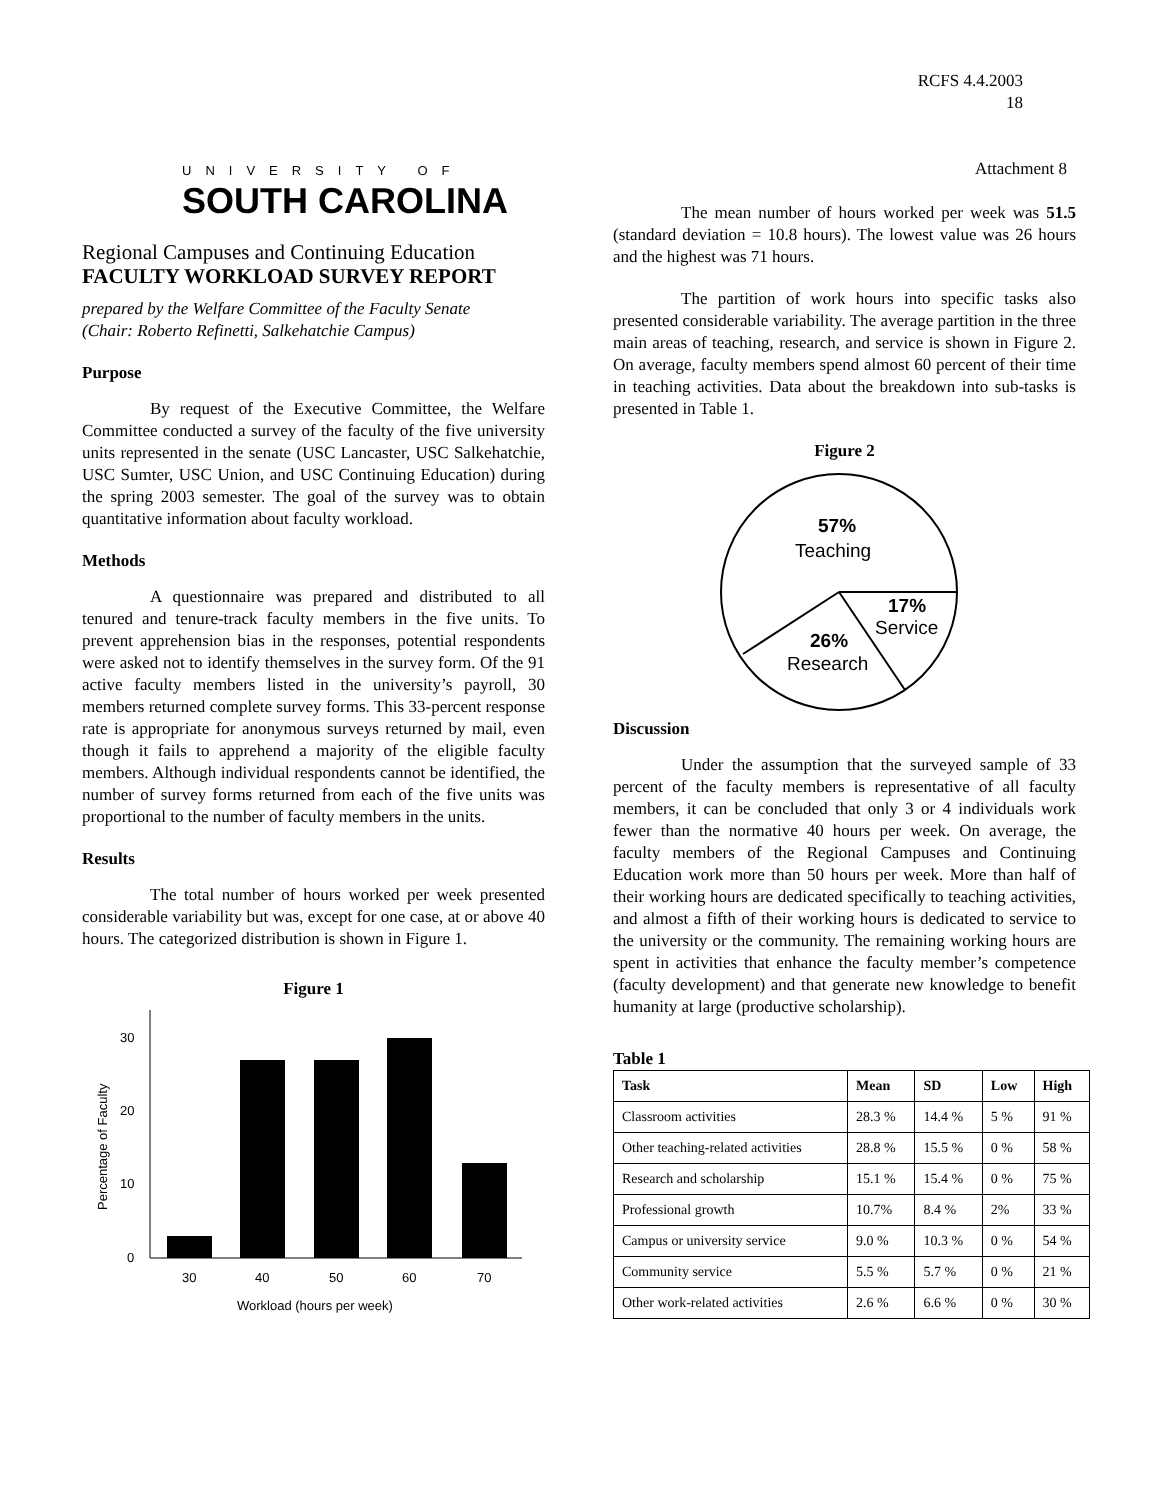RCFS 4.4.2003
18
Attachment 8
UNIVERSITY OF
SOUTH CAROLINA
Regional Campuses and Continuing Education
FACULTY WORKLOAD SURVEY REPORT
prepared by the Welfare Committee of the Faculty Senate
(Chair: Roberto Refinetti, Salkehatchie Campus)
Purpose
By request of the Executive Committee, the Welfare Committee conducted a survey of the faculty of the five university units represented in the senate (USC Lancaster, USC Salkehatchie, USC Sumter, USC Union, and USC Continuing Education) during the spring 2003 semester. The goal of the survey was to obtain quantitative information about faculty workload.
Methods
A questionnaire was prepared and distributed to all tenured and tenure-track faculty members in the five units. To prevent apprehension bias in the responses, potential respondents were asked not to identify themselves in the survey form. Of the 91 active faculty members listed in the university’s payroll, 30 members returned complete survey forms. This 33-percent response rate is appropriate for anonymous surveys returned by mail, even though it fails to apprehend a majority of the eligible faculty members. Although individual respondents cannot be identified, the number of survey forms returned from each of the five units was proportional to the number of faculty members in the units.
Results
The total number of hours worked per week presented considerable variability but was, except for one case, at or above 40 hours. The categorized distribution is shown in Figure 1.
Figure 1
0
10
20
30
30
40
50
60
70
Workload (hours per week)
Percentage of Faculty
The mean number of hours worked per week was 51.5 (standard deviation = 10.8 hours). The lowest value was 26 hours and the highest was 71 hours.
The partition of work hours into specific tasks also presented considerable variability. The average partition in the three main areas of teaching, research, and service is shown in Figure 2. On average, faculty members spend almost 60 percent of their time in teaching activities. Data about the breakdown into sub-tasks is presented in Table 1.
Figure 2
57%
Teaching
17%
Service
26%
Research
Discussion
Under the assumption that the surveyed sample of 33 percent of the faculty members is representative of all faculty members, it can be concluded that only 3 or 4 individuals work fewer than the normative 40 hours per week. On average, the faculty members of the Regional Campuses and Continuing Education work more than 50 hours per week. More than half of their working hours are dedicated specifically to teaching activities, and almost a fifth of their working hours is dedicated to service to the university or the community. The remaining working hours are spent in activities that enhance the faculty member’s competence (faculty development) and that generate new knowledge to benefit humanity at large (productive scholarship).
Table 1
| Task | Mean | SD | Low | High |
| --- | --- | --- | --- | --- |
| Classroom activities | 28.3 % | 14.4 % | 5 % | 91 % |
| Other teaching-related activities | 28.8 % | 15.5 % | 0 % | 58 % |
| Research and scholarship | 15.1 % | 15.4 % | 0 % | 75 % |
| Professional growth | 10.7% | 8.4 % | 2% | 33 % |
| Campus or university service | 9.0 % | 10.3 % | 0 % | 54 % |
| Community service | 5.5 % | 5.7 % | 0 % | 21 % |
| Other work-related activities | 2.6 % | 6.6 % | 0 % | 30 % |